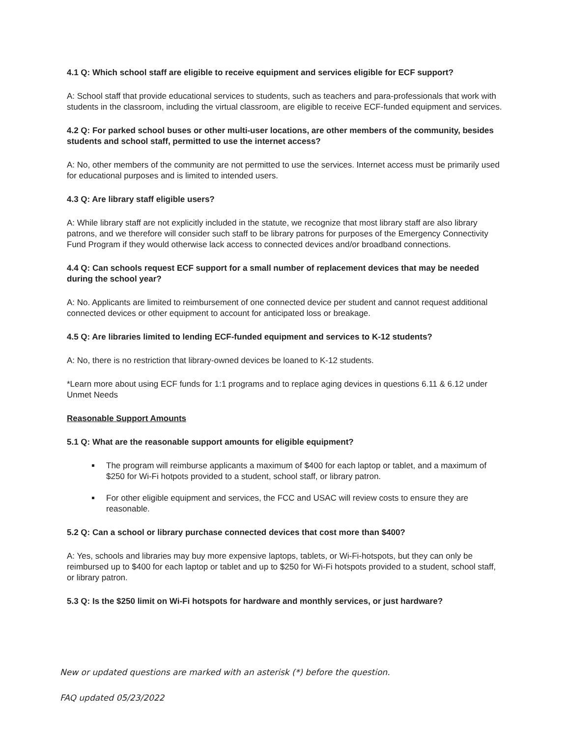4.1 Q: Which school staff are eligible to receive equipment and services eligible for ECF support?
A: School staff that provide educational services to students, such as teachers and para-professionals that work with students in the classroom, including the virtual classroom, are eligible to receive ECF-funded equipment and services.
4.2 Q: For parked school buses or other multi-user locations, are other members of the community, besides students and school staff, permitted to use the internet access?
A: No, other members of the community are not permitted to use the services. Internet access must be primarily used for educational purposes and is limited to intended users.
4.3 Q: Are library staff eligible users?
A: While library staff are not explicitly included in the statute, we recognize that most library staff are also library patrons, and we therefore will consider such staff to be library patrons for purposes of the Emergency Connectivity Fund Program if they would otherwise lack access to connected devices and/or broadband connections.
4.4 Q: Can schools request ECF support for a small number of replacement devices that may be needed during the school year?
A: No. Applicants are limited to reimbursement of one connected device per student and cannot request additional connected devices or other equipment to account for anticipated loss or breakage.
4.5 Q: Are libraries limited to lending ECF-funded equipment and services to K-12 students?
A: No, there is no restriction that library-owned devices be loaned to K-12 students.
*Learn more about using ECF funds for 1:1 programs and to replace aging devices in questions 6.11 & 6.12 under Unmet Needs
Reasonable Support Amounts
5.1 Q: What are the reasonable support amounts for eligible equipment?
The program will reimburse applicants a maximum of $400 for each laptop or tablet, and a maximum of $250 for Wi-Fi hotpots provided to a student, school staff, or library patron.
For other eligible equipment and services, the FCC and USAC will review costs to ensure they are reasonable.
5.2 Q: Can a school or library purchase connected devices that cost more than $400?
A: Yes, schools and libraries may buy more expensive laptops, tablets, or Wi-Fi-hotspots, but they can only be reimbursed up to $400 for each laptop or tablet and up to $250 for Wi-Fi hotspots provided to a student, school staff, or library patron.
5.3 Q: Is the $250 limit on Wi-Fi hotspots for hardware and monthly services, or just hardware?
New or updated questions are marked with an asterisk (*) before the question.
FAQ updated 05/23/2022